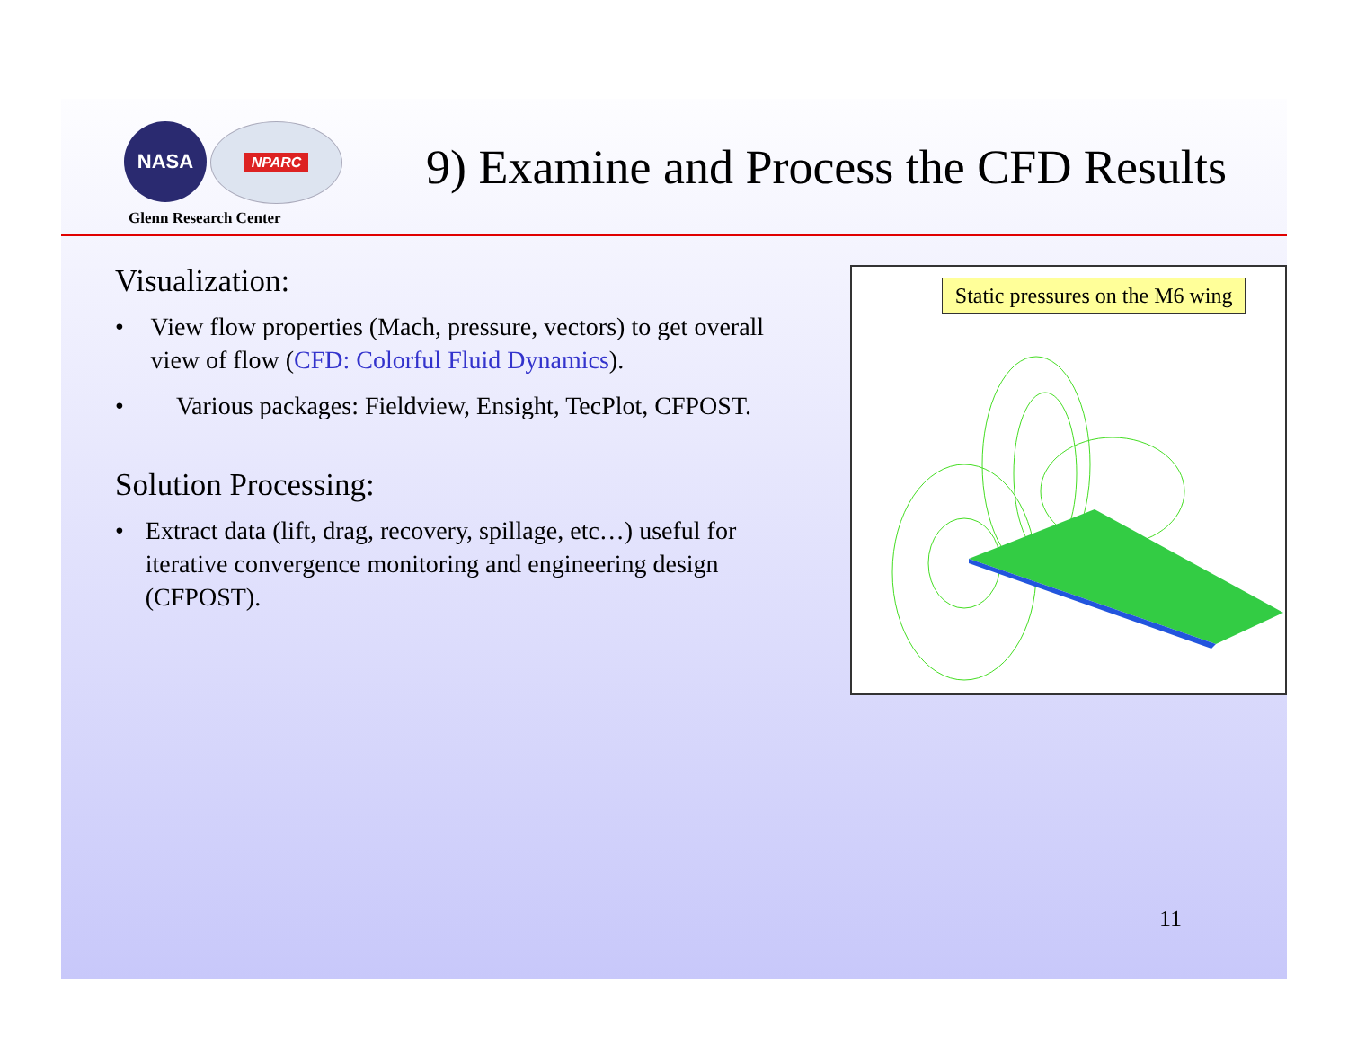NASA NPARC
Glenn Research Center
9) Examine and Process the CFD Results
Visualization:
• View flow properties (Mach, pressure, vectors) to get overall view of flow (CFD: Colorful Fluid Dynamics).
• Various packages: Fieldview, Ensight, TecPlot, CFPOST.
Solution Processing:
• Extract data (lift, drag, recovery, spillage, etc…) useful for iterative convergence monitoring and engineering design (CFPOST).
Static pressures on the M6 wing
11